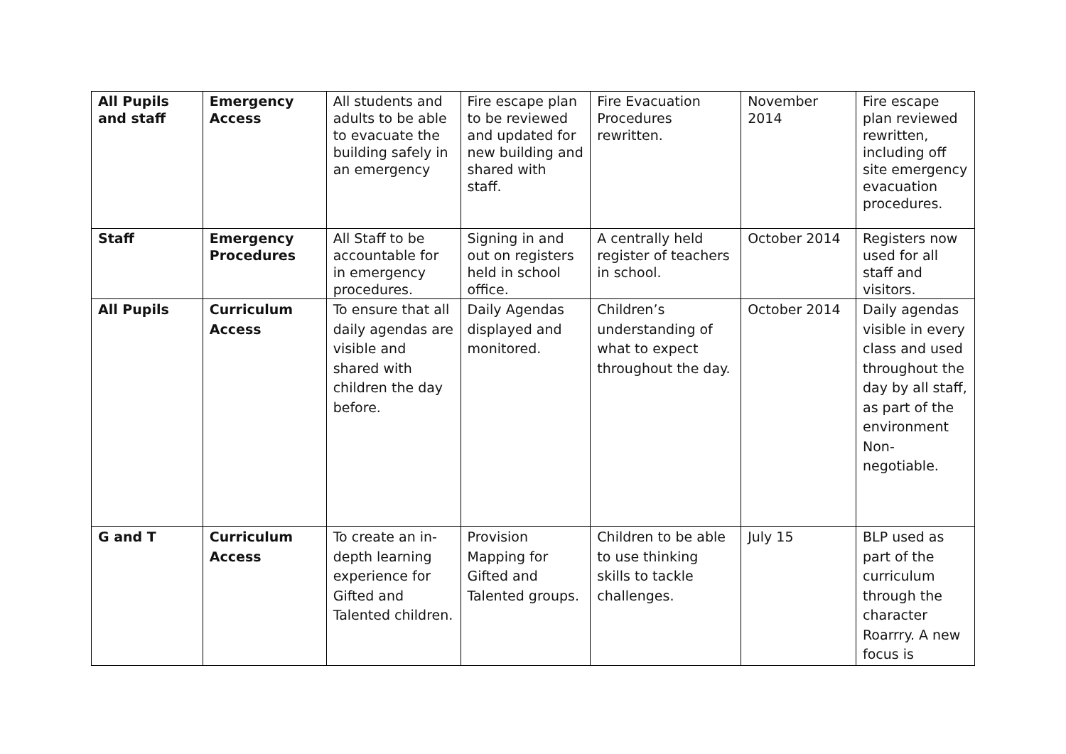| All Pupils and staff | Emergency Access | All students and adults to be able to evacuate the building safely in an emergency | Fire escape plan to be reviewed and updated for new building and shared with staff. | Fire Evacuation Procedures rewritten. | November 2014 | Fire escape plan reviewed rewritten, including off site emergency evacuation procedures. |
| Staff | Emergency Procedures | All Staff to be accountable for in emergency procedures. | Signing in and out on registers held in school office. | A centrally held register of teachers in school. | October 2014 | Registers now used for all staff and visitors. |
| All Pupils | Curriculum Access | To ensure that all daily agendas are visible and shared with children the day before. | Daily Agendas displayed and monitored. | Children’s understanding of what to expect throughout the day. | October 2014 | Daily agendas visible in every class and used throughout the day by all staff, as part of the environment Non-negotiable. |
| G and T | Curriculum Access | To create an in-depth learning experience for Gifted and Talented children. | Provision Mapping for Gifted and Talented groups. | Children to be able to use thinking skills to tackle challenges. | July 15 | BLP used as part of the curriculum through the character Roarrry. A new focus is |